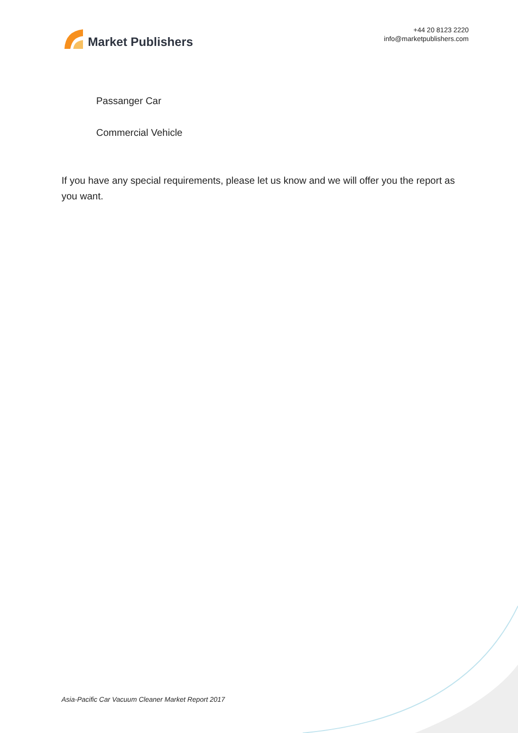Market Publishers
+44 20 8123 2220
info@marketpublishers.com
Passanger Car
Commercial Vehicle
If you have any special requirements, please let us know and we will offer you the report as you want.
Asia-Pacific Car Vacuum Cleaner Market Report 2017